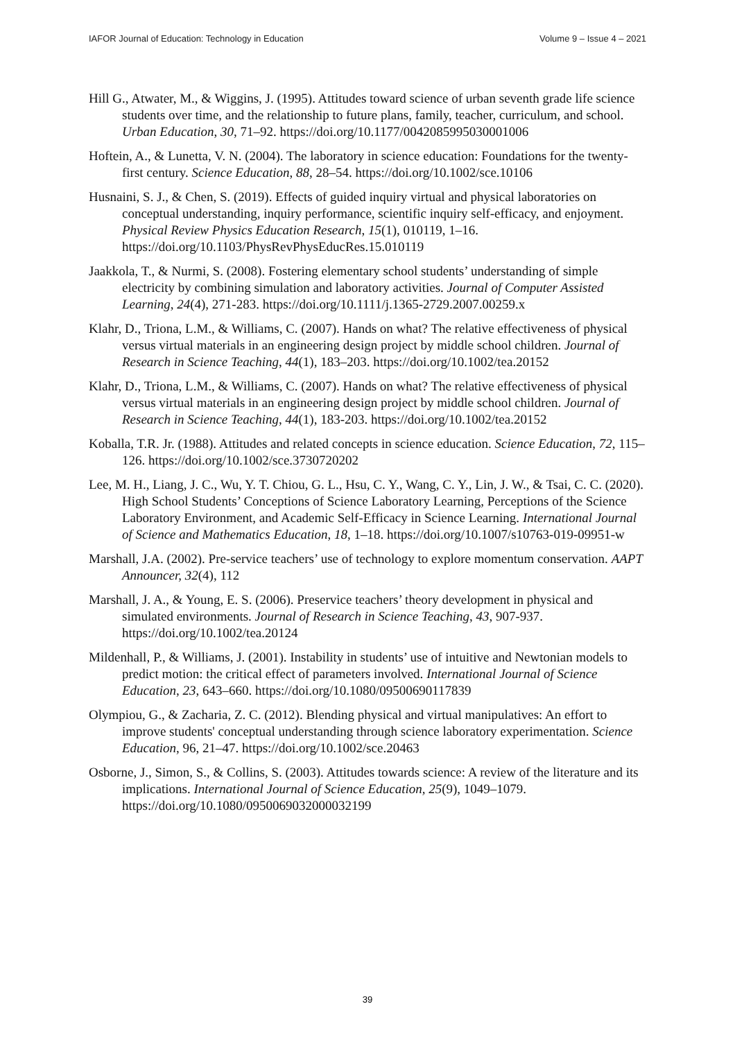IAFOR Journal of Education: Technology in Education Volume 9 – Issue 4 – 2021
Hill G., Atwater, M., & Wiggins, J. (1995). Attitudes toward science of urban seventh grade life science students over time, and the relationship to future plans, family, teacher, curriculum, and school. Urban Education, 30, 71–92. https://doi.org/10.1177/0042085995030001006
Hoftein, A., & Lunetta, V. N. (2004). The laboratory in science education: Foundations for the twenty-first century. Science Education, 88, 28–54. https://doi.org/10.1002/sce.10106
Husnaini, S. J., & Chen, S. (2019). Effects of guided inquiry virtual and physical laboratories on conceptual understanding, inquiry performance, scientific inquiry self-efficacy, and enjoyment. Physical Review Physics Education Research, 15(1), 010119, 1–16. https://doi.org/10.1103/PhysRevPhysEducRes.15.010119
Jaakkola, T., & Nurmi, S. (2008). Fostering elementary school students’ understanding of simple electricity by combining simulation and laboratory activities. Journal of Computer Assisted Learning, 24(4), 271-283. https://doi.org/10.1111/j.1365-2729.2007.00259.x
Klahr, D., Triona, L.M., & Williams, C. (2007). Hands on what? The relative effectiveness of physical versus virtual materials in an engineering design project by middle school children. Journal of Research in Science Teaching, 44(1), 183–203. https://doi.org/10.1002/tea.20152
Klahr, D., Triona, L.M., & Williams, C. (2007). Hands on what? The relative effectiveness of physical versus virtual materials in an engineering design project by middle school children. Journal of Research in Science Teaching, 44(1), 183-203. https://doi.org/10.1002/tea.20152
Koballa, T.R. Jr. (1988). Attitudes and related concepts in science education. Science Education, 72, 115–126. https://doi.org/10.1002/sce.3730720202
Lee, M. H., Liang, J. C., Wu, Y. T. Chiou, G. L., Hsu, C. Y., Wang, C. Y., Lin, J. W., & Tsai, C. C. (2020). High School Students’ Conceptions of Science Laboratory Learning, Perceptions of the Science Laboratory Environment, and Academic Self-Efficacy in Science Learning. International Journal of Science and Mathematics Education, 18, 1–18. https://doi.org/10.1007/s10763-019-09951-w
Marshall, J.A. (2002). Pre-service teachers’ use of technology to explore momentum conservation. AAPT Announcer, 32(4), 112
Marshall, J. A., & Young, E. S. (2006). Preservice teachers’ theory development in physical and simulated environments. Journal of Research in Science Teaching, 43, 907-937. https://doi.org/10.1002/tea.20124
Mildenhall, P., & Williams, J. (2001). Instability in students’ use of intuitive and Newtonian models to predict motion: the critical effect of parameters involved. International Journal of Science Education, 23, 643–660. https://doi.org/10.1080/09500690117839
Olympiou, G., & Zacharia, Z. C. (2012). Blending physical and virtual manipulatives: An effort to improve students' conceptual understanding through science laboratory experimentation. Science Education, 96, 21–47. https://doi.org/10.1002/sce.20463
Osborne, J., Simon, S., & Collins, S. (2003). Attitudes towards science: A review of the literature and its implications. International Journal of Science Education, 25(9), 1049–1079. https://doi.org/10.1080/0950069032000032199
39